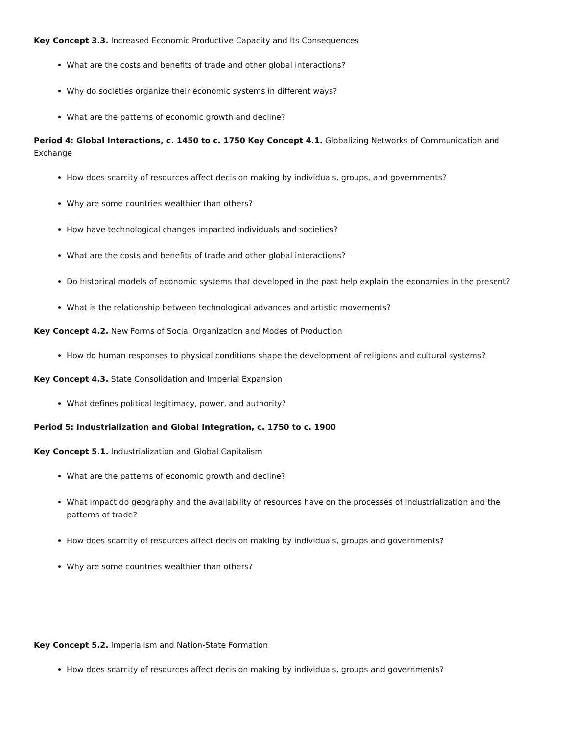Key Concept 3.3. Increased Economic Productive Capacity and Its Consequences
What are the costs and benefits of trade and other global interactions?
Why do societies organize their economic systems in different ways?
What are the patterns of economic growth and decline?
Period 4: Global Interactions, c. 1450 to c. 1750 Key Concept 4.1. Globalizing Networks of Communication and Exchange
How does scarcity of resources affect decision making by individuals, groups, and governments?
Why are some countries wealthier than others?
How have technological changes impacted individuals and societies?
What are the costs and benefits of trade and other global interactions?
Do historical models of economic systems that developed in the past help explain the economies in the present?
What is the relationship between technological advances and artistic movements?
Key Concept 4.2. New Forms of Social Organization and Modes of Production
How do human responses to physical conditions shape the development of religions and cultural systems?
Key Concept 4.3. State Consolidation and Imperial Expansion
What defines political legitimacy, power, and authority?
Period 5: Industrialization and Global Integration, c. 1750 to c. 1900
Key Concept 5.1. Industrialization and Global Capitalism
What are the patterns of economic growth and decline?
What impact do geography and the availability of resources have on the processes of industrialization and the patterns of trade?
How does scarcity of resources affect decision making by individuals, groups and governments?
Why are some countries wealthier than others?
Key Concept 5.2. Imperialism and Nation-State Formation
How does scarcity of resources affect decision making by individuals, groups and governments?